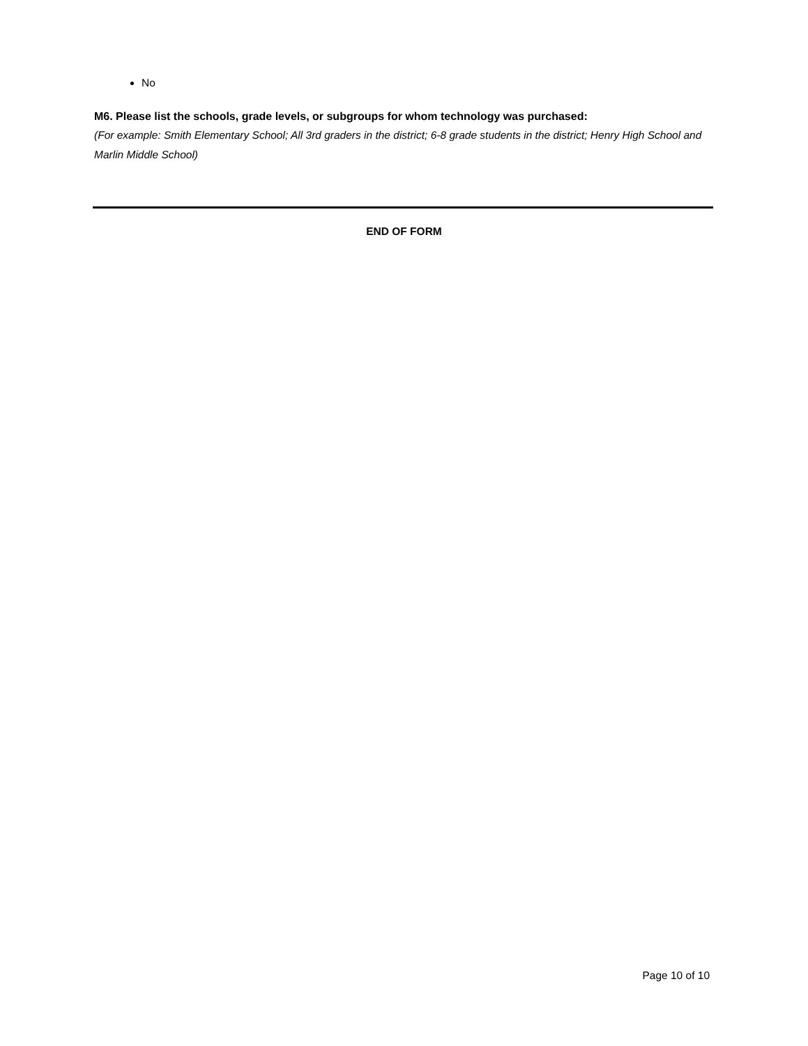No
M6. Please list the schools, grade levels, or subgroups for whom technology was purchased:
(For example: Smith Elementary School; All 3rd graders in the district; 6-8 grade students in the district; Henry High School and Marlin Middle School)
END OF FORM
Page 10 of 10